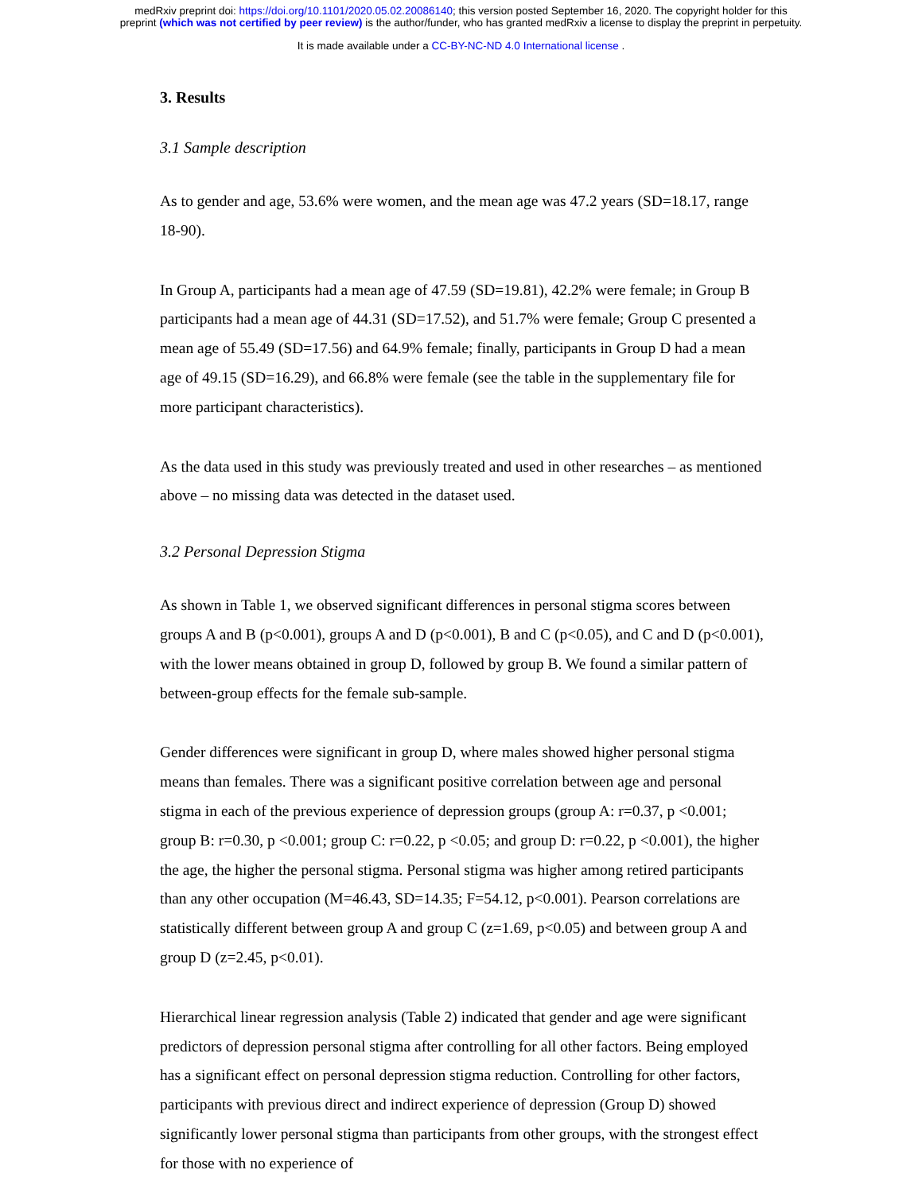medRxiv preprint doi: https://doi.org/10.1101/2020.05.02.20086140; this version posted September 16, 2020. The copyright holder for this
preprint (which was not certified by peer review) is the author/funder, who has granted medRxiv a license to display the preprint in perpetuity.
It is made available under a CC-BY-NC-ND 4.0 International license .
3. Results
3.1 Sample description
As to gender and age, 53.6% were women, and the mean age was 47.2 years (SD=18.17, range 18-90).
In Group A, participants had a mean age of 47.59 (SD=19.81), 42.2% were female; in Group B participants had a mean age of 44.31 (SD=17.52), and 51.7% were female; Group C presented a mean age of 55.49 (SD=17.56) and 64.9% female; finally, participants in Group D had a mean age of 49.15 (SD=16.29), and 66.8% were female (see the table in the supplementary file for more participant characteristics).
As the data used in this study was previously treated and used in other researches – as mentioned above – no missing data was detected in the dataset used.
3.2 Personal Depression Stigma
As shown in Table 1, we observed significant differences in personal stigma scores between groups A and B (p<0.001), groups A and D (p<0.001), B and C (p<0.05), and C and D (p<0.001), with the lower means obtained in group D, followed by group B. We found a similar pattern of between-group effects for the female sub-sample.
Gender differences were significant in group D, where males showed higher personal stigma means than females. There was a significant positive correlation between age and personal stigma in each of the previous experience of depression groups (group A: r=0.37, p <0.001; group B: r=0.30, p <0.001; group C: r=0.22, p <0.05; and group D: r=0.22, p <0.001), the higher the age, the higher the personal stigma. Personal stigma was higher among retired participants than any other occupation (M=46.43, SD=14.35; F=54.12, p<0.001). Pearson correlations are statistically different between group A and group C (z=1.69, p<0.05) and between group A and group D (z=2.45, p<0.01).
Hierarchical linear regression analysis (Table 2) indicated that gender and age were significant predictors of depression personal stigma after controlling for all other factors. Being employed has a significant effect on personal depression stigma reduction. Controlling for other factors, participants with previous direct and indirect experience of depression (Group D) showed significantly lower personal stigma than participants from other groups, with the strongest effect for those with no experience of